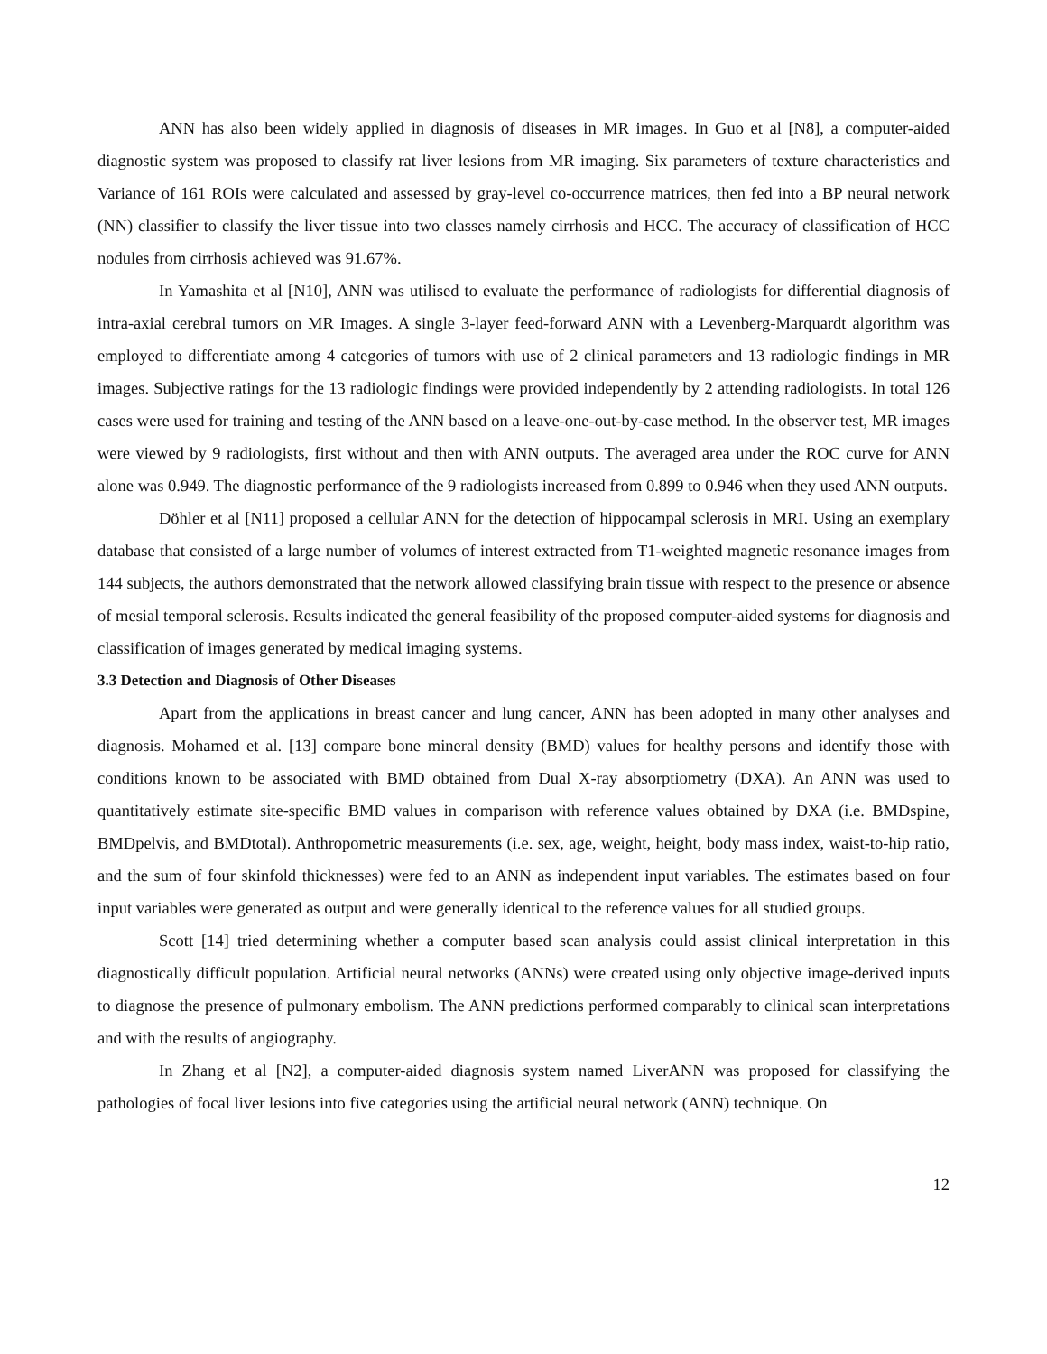ANN has also been widely applied in diagnosis of diseases in MR images. In Guo et al [N8], a computer-aided diagnostic system was proposed to classify rat liver lesions from MR imaging. Six parameters of texture characteristics and Variance of 161 ROIs were calculated and assessed by gray-level co-occurrence matrices, then fed into a BP neural network (NN) classifier to classify the liver tissue into two classes namely cirrhosis and HCC. The accuracy of classification of HCC nodules from cirrhosis achieved was 91.67%.
In Yamashita et al [N10], ANN was utilised to evaluate the performance of radiologists for differential diagnosis of intra-axial cerebral tumors on MR Images. A single 3-layer feed-forward ANN with a Levenberg-Marquardt algorithm was employed to differentiate among 4 categories of tumors with use of 2 clinical parameters and 13 radiologic findings in MR images. Subjective ratings for the 13 radiologic findings were provided independently by 2 attending radiologists. In total 126 cases were used for training and testing of the ANN based on a leave-one-out-by-case method. In the observer test, MR images were viewed by 9 radiologists, first without and then with ANN outputs. The averaged area under the ROC curve for ANN alone was 0.949. The diagnostic performance of the 9 radiologists increased from 0.899 to 0.946 when they used ANN outputs.
Döhler et al [N11] proposed a cellular ANN for the detection of hippocampal sclerosis in MRI. Using an exemplary database that consisted of a large number of volumes of interest extracted from T1-weighted magnetic resonance images from 144 subjects, the authors demonstrated that the network allowed classifying brain tissue with respect to the presence or absence of mesial temporal sclerosis. Results indicated the general feasibility of the proposed computer-aided systems for diagnosis and classification of images generated by medical imaging systems.
3.3 Detection and Diagnosis of Other Diseases
Apart from the applications in breast cancer and lung cancer, ANN has been adopted in many other analyses and diagnosis. Mohamed et al. [13] compare bone mineral density (BMD) values for healthy persons and identify those with conditions known to be associated with BMD obtained from Dual X-ray absorptiometry (DXA). An ANN was used to quantitatively estimate site-specific BMD values in comparison with reference values obtained by DXA (i.e. BMDspine, BMDpelvis, and BMDtotal). Anthropometric measurements (i.e. sex, age, weight, height, body mass index, waist-to-hip ratio, and the sum of four skinfold thicknesses) were fed to an ANN as independent input variables. The estimates based on four input variables were generated as output and were generally identical to the reference values for all studied groups.
Scott [14] tried determining whether a computer based scan analysis could assist clinical interpretation in this diagnostically difficult population. Artificial neural networks (ANNs) were created using only objective image-derived inputs to diagnose the presence of pulmonary embolism. The ANN predictions performed comparably to clinical scan interpretations and with the results of angiography.
In Zhang et al [N2], a computer-aided diagnosis system named LiverANN was proposed for classifying the pathologies of focal liver lesions into five categories using the artificial neural network (ANN) technique. On
12